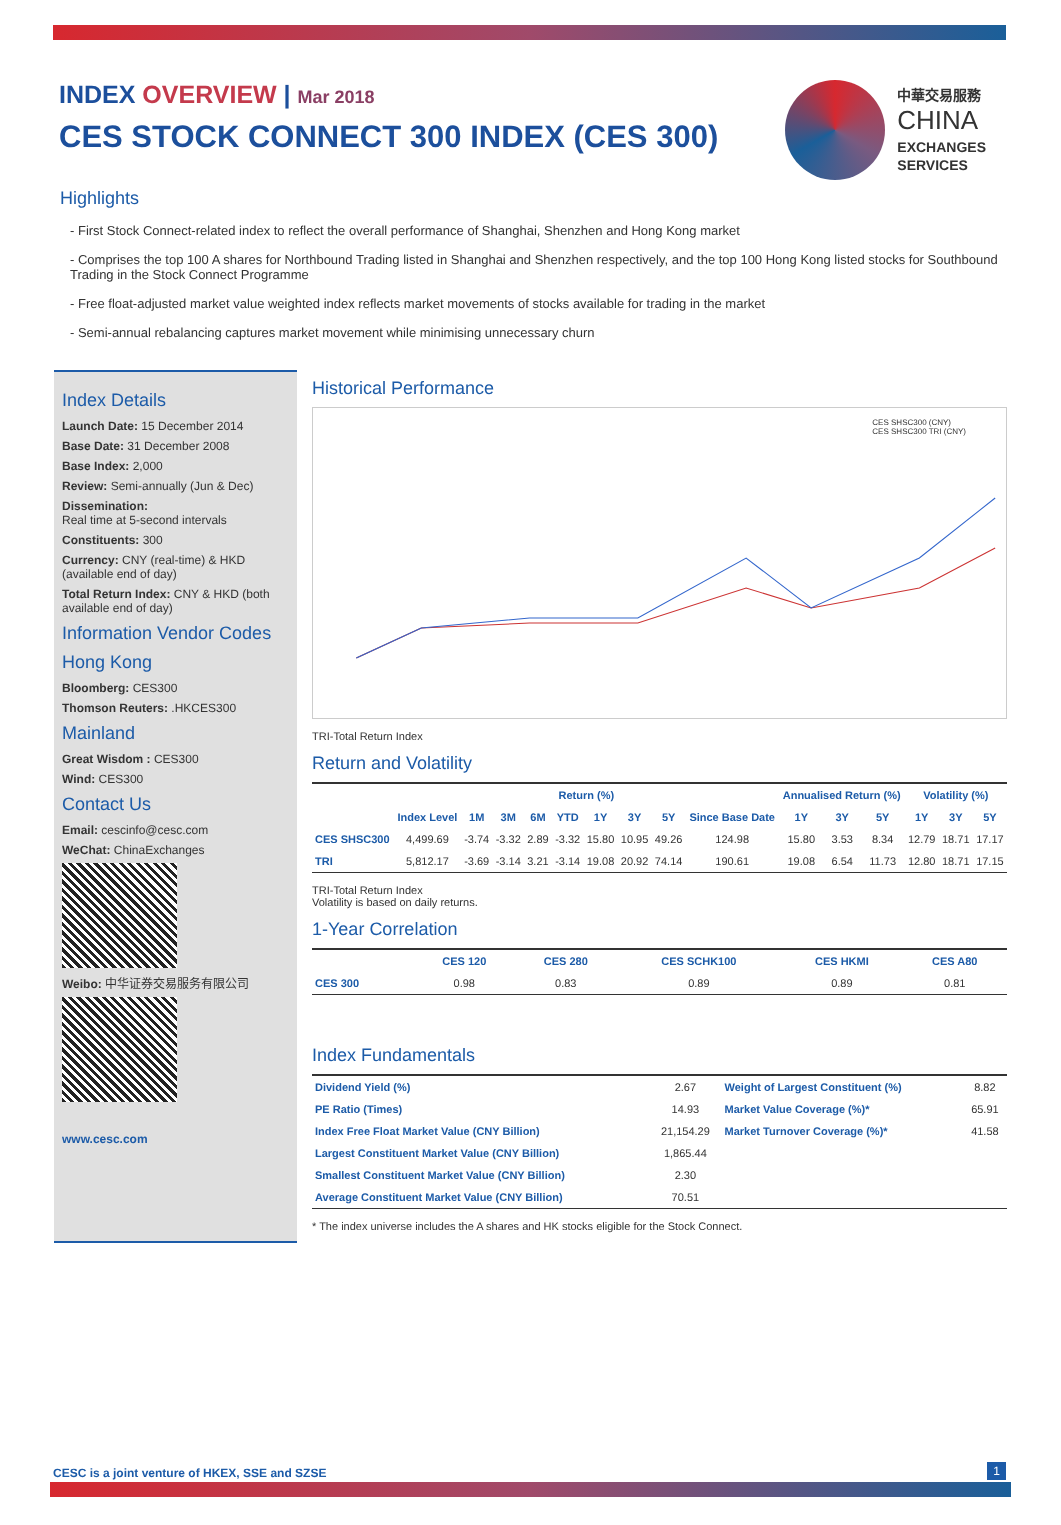INDEX OVERVIEW | Mar 2018
CES STOCK CONNECT 300 INDEX (CES 300)
中華交易服務
CHINA
EXCHANGES
SERVICES
Highlights
- First Stock Connect-related index to reflect the overall performance of Shanghai, Shenzhen and Hong Kong market
- Comprises the top 100 A shares for Northbound Trading listed in Shanghai and Shenzhen respectively, and the top 100 Hong Kong listed stocks for Southbound Trading in the Stock Connect Programme
- Free float-adjusted market value weighted index reflects market movements of stocks available for trading in the market
- Semi-annual rebalancing captures market movement while minimising unnecessary churn
Index Details
Launch Date: 15 December 2014
Base Date: 31 December 2008
Base Index: 2,000
Review: Semi-annually (Jun & Dec)
Dissemination:
Real time at 5-second intervals
Constituents: 300
Currency: CNY (real-time) & HKD (available end of day)
Total Return Index: CNY & HKD (both available end of day)
Information Vendor Codes
Hong Kong
Bloomberg: CES300
Thomson Reuters: .HKCES300
Mainland
Great Wisdom : CES300
Wind: CES300
Contact Us
Email: cescinfo@cesc.com
WeChat: ChinaExchanges
Weibo: 中华证券交易服务有限公司
www.cesc.com
Historical Performance
CES SHSC300 (CNY)
CES SHSC300 TRI (CNY)
TRI-Total Return Index
Return and Volatility
| | Return (%) | | | | | | | | | Annualised Return (%) | | | Volatility (%) | | |
| --- | --- | --- | --- | --- | --- | --- | --- | --- | --- | --- | --- | --- | --- | --- | --- |
| | Index Level | 1M | 3M | 6M | YTD | 1Y | 3Y | 5Y | Since Base Date | 1Y | 3Y | 5Y | 1Y | 3Y | 5Y |
| CES SHSC300 | 4,499.69 | -3.74 | -3.32 | 2.89 | -3.32 | 15.80 | 10.95 | 49.26 | 124.98 | 15.80 | 3.53 | 8.34 | 12.79 | 18.71 | 17.17 |
| TRI | 5,812.17 | -3.69 | -3.14 | 3.21 | -3.14 | 19.08 | 20.92 | 74.14 | 190.61 | 19.08 | 6.54 | 11.73 | 12.80 | 18.71 | 17.15 |
TRI-Total Return Index
Volatility is based on daily returns.
1-Year Correlation
| | CES 120 | CES 280 | CES SCHK100 | CES HKMI | CES A80 |
| --- | --- | --- | --- | --- | --- |
| CES 300 | 0.98 | 0.83 | 0.89 | 0.89 | 0.81 |
Index Fundamentals
| Dividend Yield (%) | 2.67 | Weight of Largest Constituent (%) | 8.82 |
| PE Ratio (Times) | 14.93 | Market Value Coverage (%)* | 65.91 |
| Index Free Float Market Value (CNY Billion) | 21,154.29 | Market Turnover Coverage (%)* | 41.58 |
| Largest Constituent Market Value (CNY Billion) | 1,865.44 | | |
| Smallest Constituent Market Value (CNY Billion) | 2.30 | | |
| Average Constituent Market Value (CNY Billion) | 70.51 | | |
* The index universe includes the A shares and HK stocks eligible for the Stock Connect.
CESC is a joint venture of HKEX, SSE and SZSE
1